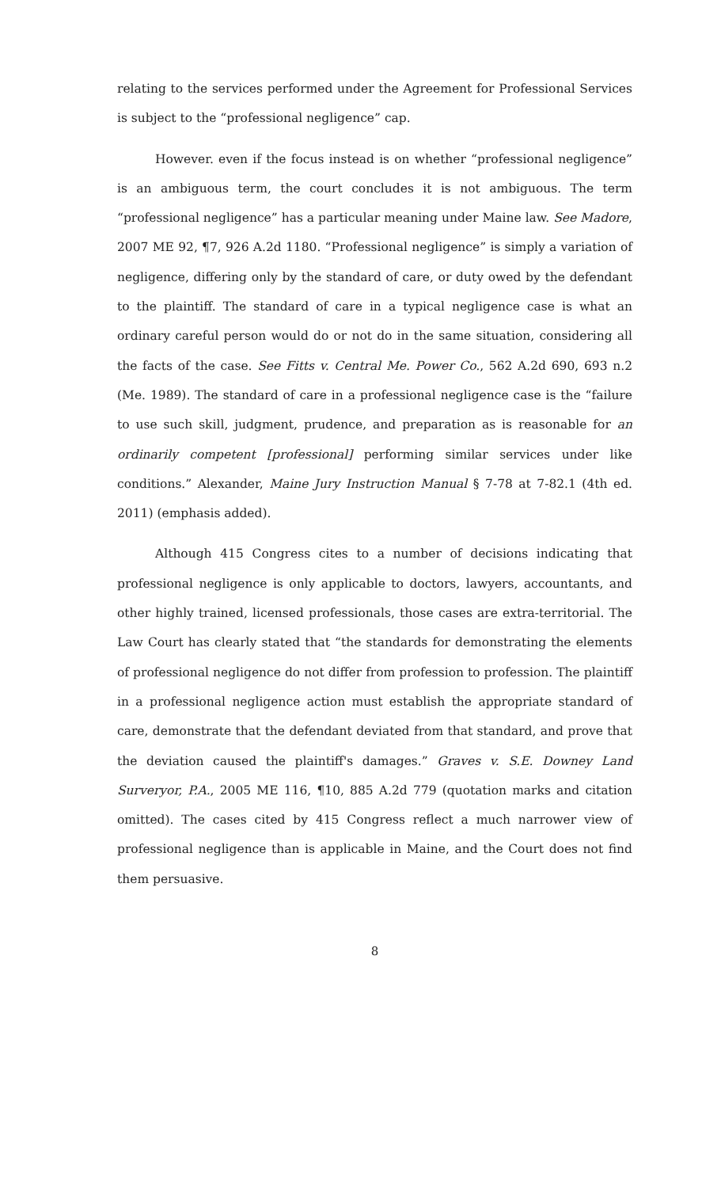relating to the services performed under the Agreement for Professional Services is subject to the “professional negligence” cap.
However. even if the focus instead is on whether “professional negligence” is an ambiguous term, the court concludes it is not ambiguous. The term “professional negligence” has a particular meaning under Maine law. See Madore, 2007 ME 92, ¶7, 926 A.2d 1180. “Professional negligence” is simply a variation of negligence, differing only by the standard of care, or duty owed by the defendant to the plaintiff. The standard of care in a typical negligence case is what an ordinary careful person would do or not do in the same situation, considering all the facts of the case. See Fitts v. Central Me. Power Co., 562 A.2d 690, 693 n.2 (Me. 1989). The standard of care in a professional negligence case is the “failure to use such skill, judgment, prudence, and preparation as is reasonable for an ordinarily competent [professional] performing similar services under like conditions.” Alexander, Maine Jury Instruction Manual § 7-78 at 7-82.1 (4th ed. 2011) (emphasis added).
Although 415 Congress cites to a number of decisions indicating that professional negligence is only applicable to doctors, lawyers, accountants, and other highly trained, licensed professionals, those cases are extra-territorial. The Law Court has clearly stated that “the standards for demonstrating the elements of professional negligence do not differ from profession to profession. The plaintiff in a professional negligence action must establish the appropriate standard of care, demonstrate that the defendant deviated from that standard, and prove that the deviation caused the plaintiff's damages.” Graves v. S.E. Downey Land Surveryor, P.A., 2005 ME 116, ¶10, 885 A.2d 779 (quotation marks and citation omitted). The cases cited by 415 Congress reflect a much narrower view of professional negligence than is applicable in Maine, and the Court does not find them persuasive.
8